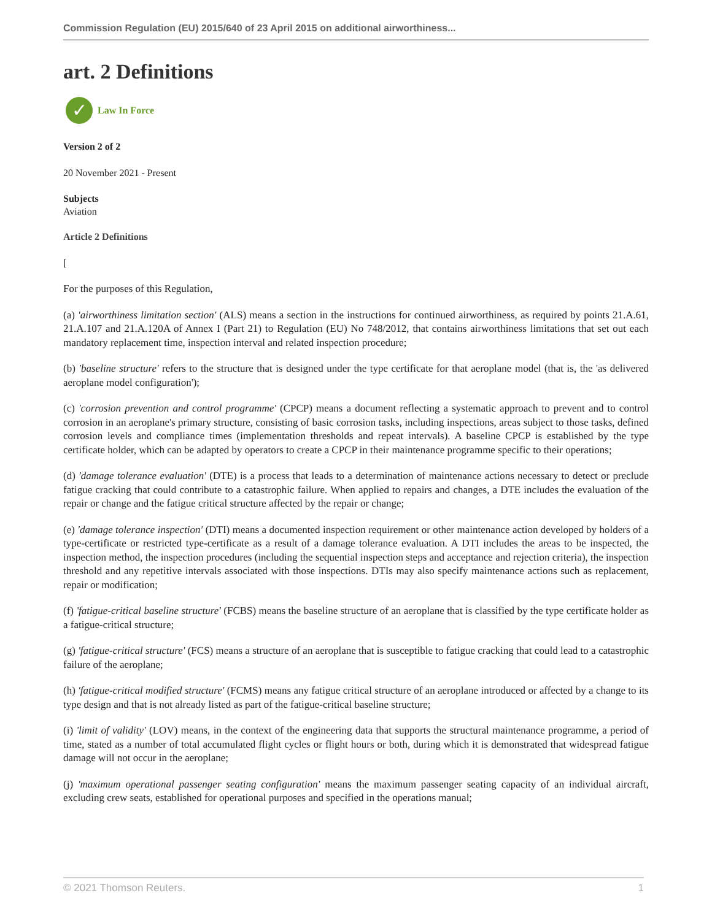Commission Regulation (EU) 2015/640 of 23 April 2015 on additional airworthiness...
art. 2 Definitions
✓
Law In Force
Version 2 of 2
20 November 2021 - Present
Subjects
Aviation
Article 2 Definitions
[
For the purposes of this Regulation,
(a) 'airworthiness limitation section' (ALS) means a section in the instructions for continued airworthiness, as required by points 21.A.61, 21.A.107 and 21.A.120A of Annex I (Part 21) to Regulation (EU) No 748/2012, that contains airworthiness limitations that set out each mandatory replacement time, inspection interval and related inspection procedure;
(b) 'baseline structure' refers to the structure that is designed under the type certificate for that aeroplane model (that is, the 'as delivered aeroplane model configuration');
(c) 'corrosion prevention and control programme' (CPCP) means a document reflecting a systematic approach to prevent and to control corrosion in an aeroplane's primary structure, consisting of basic corrosion tasks, including inspections, areas subject to those tasks, defined corrosion levels and compliance times (implementation thresholds and repeat intervals). A baseline CPCP is established by the type certificate holder, which can be adapted by operators to create a CPCP in their maintenance programme specific to their operations;
(d) 'damage tolerance evaluation' (DTE) is a process that leads to a determination of maintenance actions necessary to detect or preclude fatigue cracking that could contribute to a catastrophic failure. When applied to repairs and changes, a DTE includes the evaluation of the repair or change and the fatigue critical structure affected by the repair or change;
(e) 'damage tolerance inspection' (DTI) means a documented inspection requirement or other maintenance action developed by holders of a type-certificate or restricted type-certificate as a result of a damage tolerance evaluation. A DTI includes the areas to be inspected, the inspection method, the inspection procedures (including the sequential inspection steps and acceptance and rejection criteria), the inspection threshold and any repetitive intervals associated with those inspections. DTIs may also specify maintenance actions such as replacement, repair or modification;
(f) 'fatigue-critical baseline structure' (FCBS) means the baseline structure of an aeroplane that is classified by the type certificate holder as a fatigue-critical structure;
(g) 'fatigue-critical structure' (FCS) means a structure of an aeroplane that is susceptible to fatigue cracking that could lead to a catastrophic failure of the aeroplane;
(h) 'fatigue-critical modified structure' (FCMS) means any fatigue critical structure of an aeroplane introduced or affected by a change to its type design and that is not already listed as part of the fatigue-critical baseline structure;
(i) 'limit of validity' (LOV) means, in the context of the engineering data that supports the structural maintenance programme, a period of time, stated as a number of total accumulated flight cycles or flight hours or both, during which it is demonstrated that widespread fatigue damage will not occur in the aeroplane;
(j) 'maximum operational passenger seating configuration' means the maximum passenger seating capacity of an individual aircraft, excluding crew seats, established for operational purposes and specified in the operations manual;
© 2021 Thomson Reuters. 1